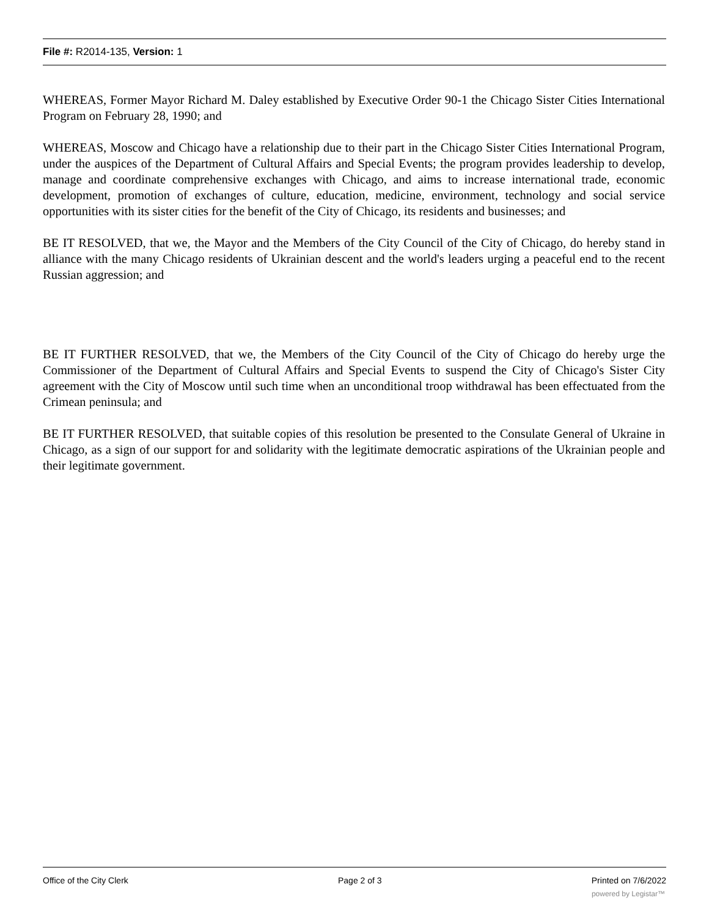File #: R2014-135, Version: 1
WHEREAS, Former Mayor Richard M. Daley established by Executive Order 90-1 the Chicago Sister Cities International Program on February 28, 1990; and
WHEREAS, Moscow and Chicago have a relationship due to their part in the Chicago Sister Cities International Program, under the auspices of the Department of Cultural Affairs and Special Events; the program provides leadership to develop, manage and coordinate comprehensive exchanges with Chicago, and aims to increase international trade, economic development, promotion of exchanges of culture, education, medicine, environment, technology and social service opportunities with its sister cities for the benefit of the City of Chicago, its residents and businesses; and
BE IT RESOLVED, that we, the Mayor and the Members of the City Council of the City of Chicago, do hereby stand in alliance with the many Chicago residents of Ukrainian descent and the world's leaders urging a peaceful end to the recent Russian aggression; and
BE IT FURTHER RESOLVED, that we, the Members of the City Council of the City of Chicago do hereby urge the Commissioner of the Department of Cultural Affairs and Special Events to suspend the City of Chicago's Sister City agreement with the City of Moscow until such time when an unconditional troop withdrawal has been effectuated from the Crimean peninsula; and
BE IT FURTHER RESOLVED, that suitable copies of this resolution be presented to the Consulate General of Ukraine in Chicago, as a sign of our support for and solidarity with the legitimate democratic aspirations of the Ukrainian people and their legitimate government.
Office of the City Clerk Page 2 of 3 Printed on 7/6/2022
powered by Legistar™